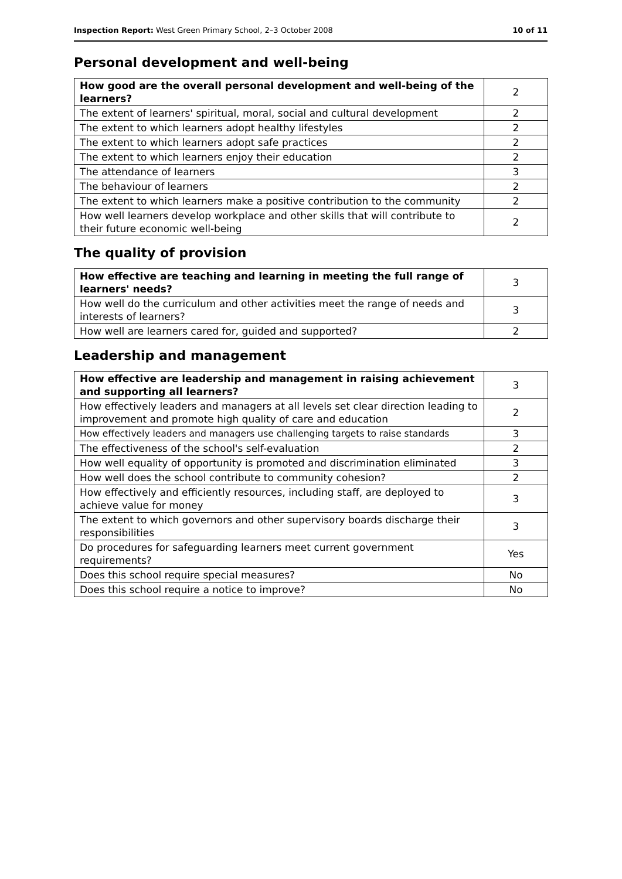Inspection Report: West Green Primary School, 2–3 October 2008 10 of 11
Personal development and well-being
| How good are the overall personal development and well-being of the learners? | 2 |
| The extent of learners' spiritual, moral, social and cultural development | 2 |
| The extent to which learners adopt healthy lifestyles | 2 |
| The extent to which learners adopt safe practices | 2 |
| The extent to which learners enjoy their education | 2 |
| The attendance of learners | 3 |
| The behaviour of learners | 2 |
| The extent to which learners make a positive contribution to the community | 2 |
| How well learners develop workplace and other skills that will contribute to their future economic well-being | 2 |
The quality of provision
| How effective are teaching and learning in meeting the full range of learners' needs? | 3 |
| How well do the curriculum and other activities meet the range of needs and interests of learners? | 3 |
| How well are learners cared for, guided and supported? | 2 |
Leadership and management
| How effective are leadership and management in raising achievement and supporting all learners? | 3 |
| How effectively leaders and managers at all levels set clear direction leading to improvement and promote high quality of care and education | 2 |
| How effectively leaders and managers use challenging targets to raise standards | 3 |
| The effectiveness of the school's self-evaluation | 2 |
| How well equality of opportunity is promoted and discrimination eliminated | 3 |
| How well does the school contribute to community cohesion? | 2 |
| How effectively and efficiently resources, including staff, are deployed to achieve value for money | 3 |
| The extent to which governors and other supervisory boards discharge their responsibilities | 3 |
| Do procedures for safeguarding learners meet current government requirements? | Yes |
| Does this school require special measures? | No |
| Does this school require a notice to improve? | No |